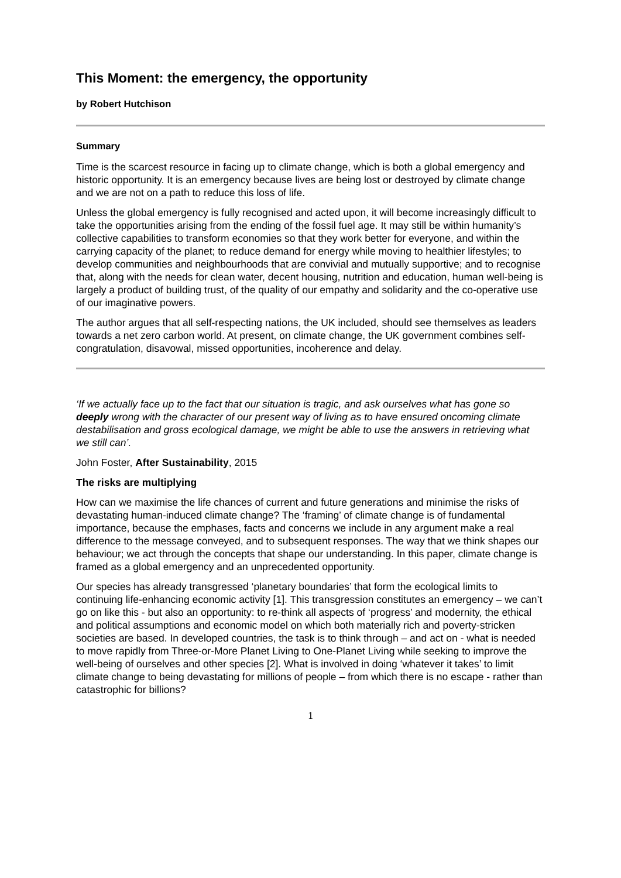This Moment: the emergency, the opportunity
by Robert Hutchison
Summary
Time is the scarcest resource in facing up to climate change, which is both a global emergency and historic opportunity. It is an emergency because lives are being lost or destroyed by climate change and we are not on a path to reduce this loss of life.
Unless the global emergency is fully recognised and acted upon, it will become increasingly difficult to take the opportunities arising from the ending of the fossil fuel age. It may still be within humanity’s collective capabilities to transform economies so that they work better for everyone, and within the carrying capacity of the planet; to reduce demand for energy while moving to healthier lifestyles; to develop communities and neighbourhoods that are convivial and mutually supportive; and to recognise that, along with the needs for clean water, decent housing, nutrition and education, human well-being is largely a product of building trust, of the quality of our empathy and solidarity and the co-operative use of our imaginative powers.
The author argues that all self-respecting nations, the UK included, should see themselves as leaders towards a net zero carbon world. At present, on climate change, the UK government combines self-congratulation, disavowal, missed opportunities, incoherence and delay.
‘If we actually face up to the fact that our situation is tragic, and ask ourselves what has gone so deeply wrong with the character of our present way of living as to have ensured oncoming climate destabilisation and gross ecological damage, we might be able to use the answers in retrieving what we still can’.
John Foster, After Sustainability, 2015
The risks are multiplying
How can we maximise the life chances of current and future generations and minimise the risks of devastating human-induced climate change? The ‘framing’ of climate change is of fundamental importance, because the emphases, facts and concerns we include in any argument make a real difference to the message conveyed, and to subsequent responses. The way that we think shapes our behaviour; we act through the concepts that shape our understanding. In this paper, climate change is framed as a global emergency and an unprecedented opportunity.
Our species has already transgressed ‘planetary boundaries’ that form the ecological limits to continuing life-enhancing economic activity [1]. This transgression constitutes an emergency – we can’t go on like this - but also an opportunity: to re-think all aspects of ‘progress’ and modernity, the ethical and political assumptions and economic model on which both materially rich and poverty-stricken societies are based. In developed countries, the task is to think through – and act on - what is needed to move rapidly from Three-or-More Planet Living to One-Planet Living while seeking to improve the well-being of ourselves and other species [2]. What is involved in doing ‘whatever it takes’ to limit climate change to being devastating for millions of people – from which there is no escape - rather than catastrophic for billions?
1